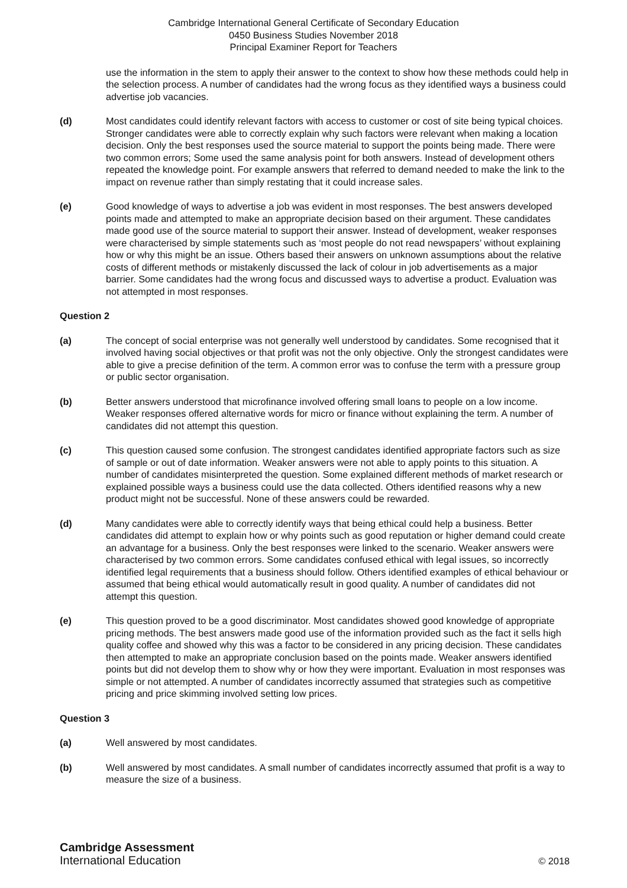Cambridge International General Certificate of Secondary Education
0450 Business Studies November 2018
Principal Examiner Report for Teachers
use the information in the stem to apply their answer to the context to show how these methods could help in the selection process. A number of candidates had the wrong focus as they identified ways a business could advertise job vacancies.
(d) Most candidates could identify relevant factors with access to customer or cost of site being typical choices. Stronger candidates were able to correctly explain why such factors were relevant when making a location decision. Only the best responses used the source material to support the points being made. There were two common errors; Some used the same analysis point for both answers. Instead of development others repeated the knowledge point. For example answers that referred to demand needed to make the link to the impact on revenue rather than simply restating that it could increase sales.
(e) Good knowledge of ways to advertise a job was evident in most responses. The best answers developed points made and attempted to make an appropriate decision based on their argument. These candidates made good use of the source material to support their answer. Instead of development, weaker responses were characterised by simple statements such as ‘most people do not read newspapers’ without explaining how or why this might be an issue. Others based their answers on unknown assumptions about the relative costs of different methods or mistakenly discussed the lack of colour in job advertisements as a major barrier. Some candidates had the wrong focus and discussed ways to advertise a product. Evaluation was not attempted in most responses.
Question 2
(a) The concept of social enterprise was not generally well understood by candidates. Some recognised that it involved having social objectives or that profit was not the only objective. Only the strongest candidates were able to give a precise definition of the term. A common error was to confuse the term with a pressure group or public sector organisation.
(b) Better answers understood that microfinance involved offering small loans to people on a low income. Weaker responses offered alternative words for micro or finance without explaining the term. A number of candidates did not attempt this question.
(c) This question caused some confusion. The strongest candidates identified appropriate factors such as size of sample or out of date information. Weaker answers were not able to apply points to this situation. A number of candidates misinterpreted the question. Some explained different methods of market research or explained possible ways a business could use the data collected. Others identified reasons why a new product might not be successful. None of these answers could be rewarded.
(d) Many candidates were able to correctly identify ways that being ethical could help a business. Better candidates did attempt to explain how or why points such as good reputation or higher demand could create an advantage for a business. Only the best responses were linked to the scenario. Weaker answers were characterised by two common errors. Some candidates confused ethical with legal issues, so incorrectly identified legal requirements that a business should follow. Others identified examples of ethical behaviour or assumed that being ethical would automatically result in good quality. A number of candidates did not attempt this question.
(e) This question proved to be a good discriminator. Most candidates showed good knowledge of appropriate pricing methods. The best answers made good use of the information provided such as the fact it sells high quality coffee and showed why this was a factor to be considered in any pricing decision. These candidates then attempted to make an appropriate conclusion based on the points made. Weaker answers identified points but did not develop them to show why or how they were important. Evaluation in most responses was simple or not attempted. A number of candidates incorrectly assumed that strategies such as competitive pricing and price skimming involved setting low prices.
Question 3
(a) Well answered by most candidates.
(b) Well answered by most candidates. A small number of candidates incorrectly assumed that profit is a way to measure the size of a business.
Cambridge Assessment
International Education
© 2018